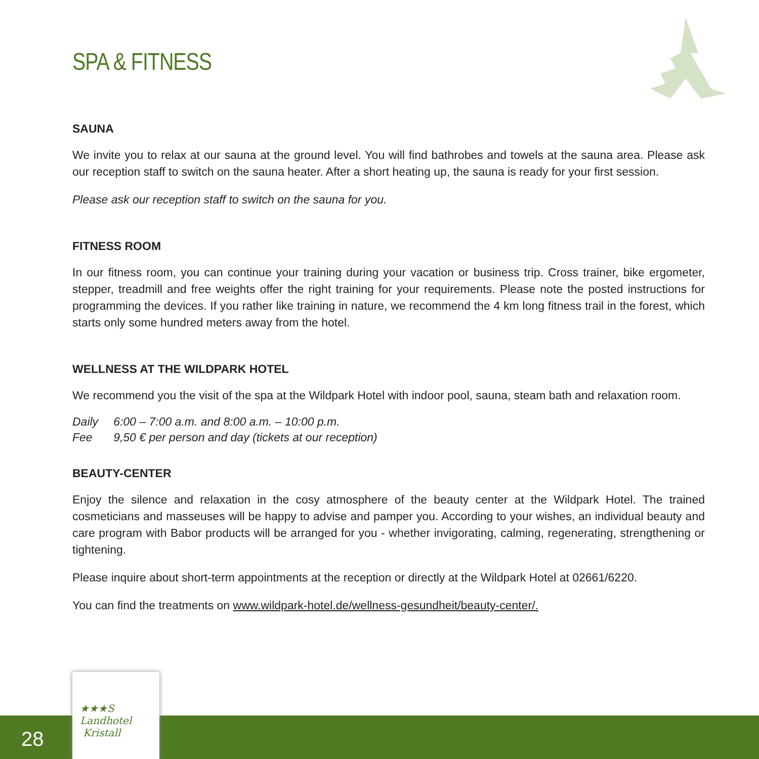SPA & FITNESS
SAUNA
We invite you to relax at our sauna at the ground level. You will find bathrobes and towels at the sauna area. Please ask our reception staff to switch on the sauna heater. After a short heating up, the sauna is ready for your first session.
Please ask our reception staff to switch on the sauna for you.
FITNESS ROOM
In our fitness room, you can continue your training during your vacation or business trip. Cross trainer, bike ergometer, stepper, treadmill and free weights offer the right training for your requirements. Please note the posted instructions for programming the devices. If you rather like training in nature, we recommend the 4 km long fitness trail in the forest, which starts only some hundred meters away from the hotel.
WELLNESS AT THE WILDPARK HOTEL
We recommend you the visit of the spa at the Wildpark Hotel with indoor pool, sauna, steam bath and relaxation room.
| Daily | 6:00 – 7:00 a.m. and 8:00 a.m. – 10:00 p.m. |
| Fee | 9,50 € per person and day (tickets at our reception) |
BEAUTY-CENTER
Enjoy the silence and relaxation in the cosy atmosphere of the beauty center at the Wildpark Hotel. The trained cosmeticians and masseuses will be happy to advise and pamper you. According to your wishes, an individual beauty and care program with Babor products will be arranged for you - whether invigorating, calming, regenerating, strengthening or tightening.
Please inquire about short-term appointments at the reception or directly at the Wildpark Hotel at 02661/6220.
You can find the treatments on www.wildpark-hotel.de/wellness-gesundheit/beauty-center/.
28
★★★S
Landhotel
Kristall